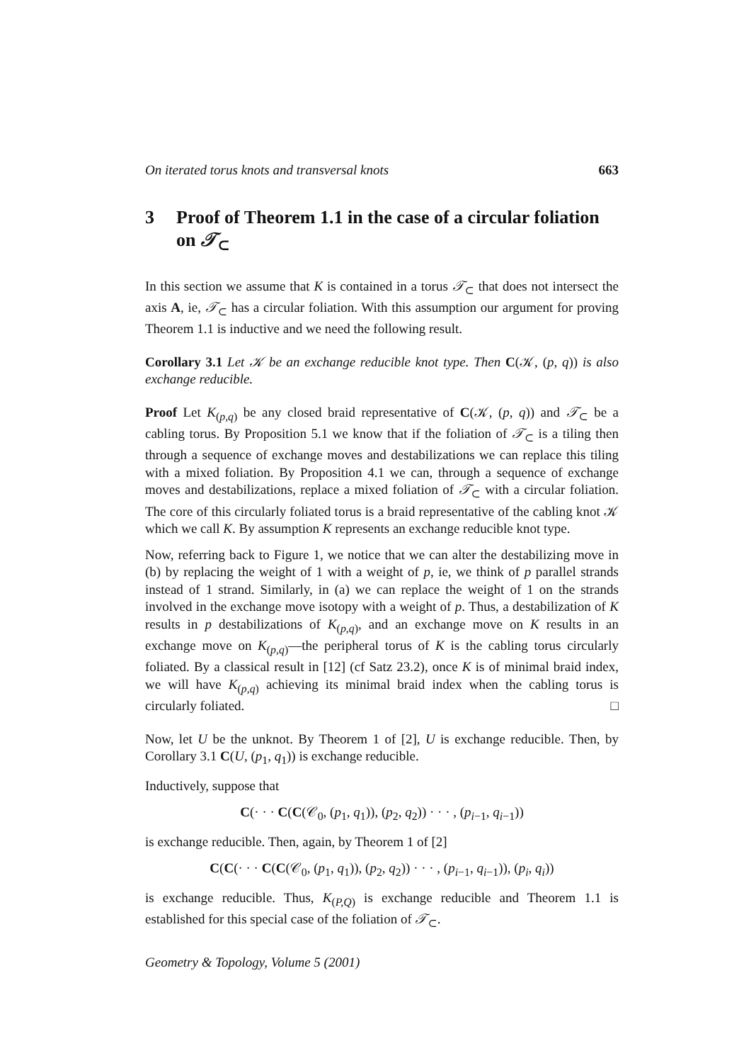On iterated torus knots and transversal knots 663
3 Proof of Theorem 1.1 in the case of a circular foliation on 𝒯<sub>⊂</sub>
In this section we assume that K is contained in a torus 𝒯<sub>⊂</sub> that does not intersect the axis A, ie, 𝒯<sub>⊂</sub> has a circular foliation. With this assumption our argument for proving Theorem 1.1 is inductive and we need the following result.
Corollary 3.1 Let 𝒦 be an exchange reducible knot type. Then C(𝒦, (p, q)) is also exchange reducible.
Proof Let K<sub>(p,q)</sub> be any closed braid representative of C(𝒦, (p, q)) and 𝒯<sub>⊂</sub> be a cabling torus. By Proposition 5.1 we know that if the foliation of 𝒯<sub>⊂</sub> is a tiling then through a sequence of exchange moves and destabilizations we can replace this tiling with a mixed foliation. By Proposition 4.1 we can, through a sequence of exchange moves and destabilizations, replace a mixed foliation of 𝒯<sub>⊂</sub> with a circular foliation. The core of this circularly foliated torus is a braid representative of the cabling knot 𝒦 which we call K. By assumption K represents an exchange reducible knot type.
Now, referring back to Figure 1, we notice that we can alter the destabilizing move in (b) by replacing the weight of 1 with a weight of p, ie, we think of p parallel strands instead of 1 strand. Similarly, in (a) we can replace the weight of 1 on the strands involved in the exchange move isotopy with a weight of p. Thus, a destabilization of K results in p destabilizations of K<sub>(p,q)</sub>, and an exchange move on K results in an exchange move on K<sub>(p,q)</sub>—the peripheral torus of K is the cabling torus circularly foliated. By a classical result in [12] (cf Satz 23.2), once K is of minimal braid index, we will have K<sub>(p,q)</sub> achieving its minimal braid index when the cabling torus is circularly foliated. □
Now, let U be the unknot. By Theorem 1 of [2], U is exchange reducible. Then, by Corollary 3.1 C(U, (p<sub>1</sub>, q<sub>1</sub>)) is exchange reducible.
Inductively, suppose that
C(· · · C(C(𝒞<sub>0</sub>, (p<sub>1</sub>, q<sub>1</sub>)), (p<sub>2</sub>, q<sub>2</sub>)) · · · , (p<sub>i−1</sub>, q<sub>i−1</sub>))
is exchange reducible. Then, again, by Theorem 1 of [2]
C(C(· · · C(C(𝒞<sub>0</sub>, (p<sub>1</sub>, q<sub>1</sub>)), (p<sub>2</sub>, q<sub>2</sub>)) · · · , (p<sub>i−1</sub>, q<sub>i−1</sub>)), (p<sub>i</sub>, q<sub>i</sub>))
is exchange reducible. Thus, K<sub>(P,Q)</sub> is exchange reducible and Theorem 1.1 is established for this special case of the foliation of 𝒯<sub>⊂</sub>.
Geometry & Topology, Volume 5 (2001)